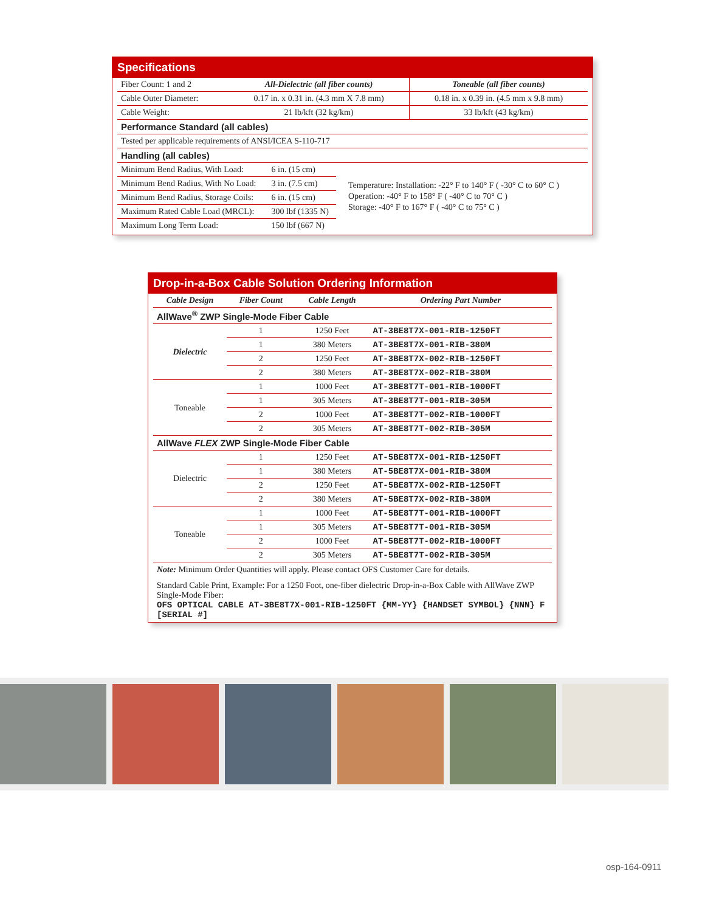Specifications
| Fiber Count: 1 and 2 | All-Dielectric (all fiber counts) | Toneable (all fiber counts) |
| Cable Outer Diameter: | 0.17 in. x 0.31 in. (4.3 mm X 7.8 mm) | 0.18 in. x 0.39 in. (4.5 mm x 9.8 mm) |
| Cable Weight: | 21 lb/kft (32 kg/km) | 33 lb/kft (43 kg/km) |
| Performance Standard (all cables) | | |
| Tested per applicable requirements of ANSI/ICEA S-110-717 | | |
| Handling (all cables) | | |
| Minimum Bend Radius, With Load: | 6 in. (15 cm) |
| Minimum Bend Radius, With No Load: | 3 in. (7.5 cm) |
| Minimum Bend Radius, Storage Coils: | 6 in. (15 cm) |
| Maximum Rated Cable Load (MRCL): | 300 lbf (1335 N) |
| Maximum Long Term Load: | 150 lbf (667 N) |
Temperature: Installation: -22° F to 140° F ( -30° C to 60° C )
Operation: -40° F to 158° F ( -40° C to 70° C )
Storage: -40° F to 167° F ( -40° C to 75° C )
Drop-in-a-Box Cable Solution Ordering Information
| Cable Design | Fiber Count | Cable Length | Ordering Part Number |
| --- | --- | --- | --- |
| AllWave<sup>®</sup> ZWP Single-Mode Fiber Cable | | | |
| Dielectric | 1 | 1250 Feet | AT-3BE8T7X-001-RIB-1250FT |
| | 1 | 380 Meters | AT-3BE8T7X-001-RIB-380M |
| | 2 | 1250 Feet | AT-3BE8T7X-002-RIB-1250FT |
| | 2 | 380 Meters | AT-3BE8T7X-002-RIB-380M |
| Toneable | 1 | 1000 Feet | AT-3BE8T7T-001-RIB-1000FT |
| | 1 | 305 Meters | AT-3BE8T7T-001-RIB-305M |
| | 2 | 1000 Feet | AT-3BE8T7T-002-RIB-1000FT |
| | 2 | 305 Meters | AT-3BE8T7T-002-RIB-305M |
| AllWave FLEX ZWP Single-Mode Fiber Cable | | | |
| Dielectric | 1 | 1250 Feet | AT-5BE8T7X-001-RIB-1250FT |
| | 1 | 380 Meters | AT-5BE8T7X-001-RIB-380M |
| | 2 | 1250 Feet | AT-5BE8T7X-002-RIB-1250FT |
| | 2 | 380 Meters | AT-5BE8T7X-002-RIB-380M |
| Toneable | 1 | 1000 Feet | AT-5BE8T7T-001-RIB-1000FT |
| | 1 | 305 Meters | AT-5BE8T7T-001-RIB-305M |
| | 2 | 1000 Feet | AT-5BE8T7T-002-RIB-1000FT |
| | 2 | 305 Meters | AT-5BE8T7T-002-RIB-305M |
Note: Minimum Order Quantities will apply. Please contact OFS Customer Care for details.
Standard Cable Print, Example: For a 1250 Foot, one-fiber dielectric Drop-in-a-Box Cable with AllWave ZWP Single-Mode Fiber:
OFS OPTICAL CABLE AT-3BE8T7X-001-RIB-1250FT {MM-YY} {HANDSET SYMBOL} {NNN} F [SERIAL #]
osp-164-0911